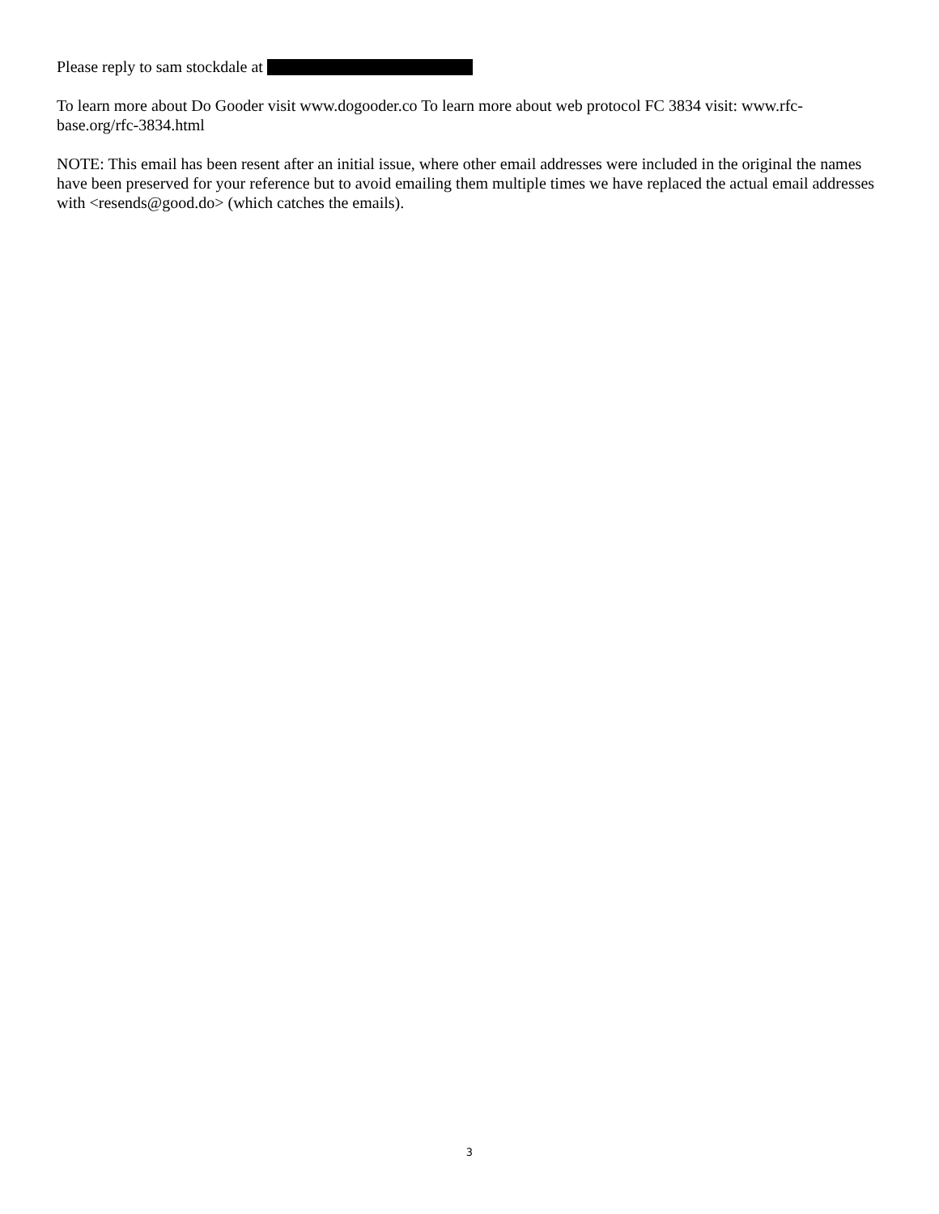Please reply to sam stockdale at
To learn more about Do Gooder visit www.dogooder.co To learn more about web protocol FC 3834 visit: www.rfc-base.org/rfc-3834.html
NOTE: This email has been resent after an initial issue, where other email addresses were included in the original the names have been preserved for your reference but to avoid emailing them multiple times we have replaced the actual email addresses with <resends@good.do> (which catches the emails).
3